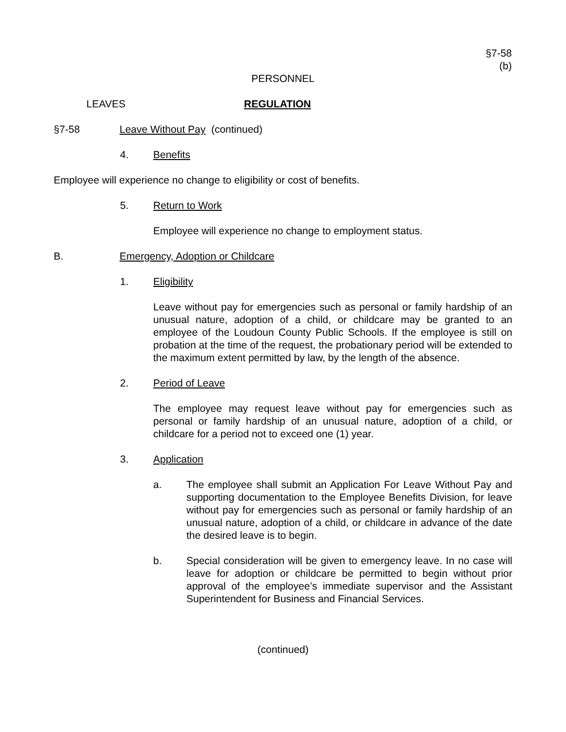§7-58
(b)
PERSONNEL
LEAVES REGULATION
§7-58 Leave Without Pay (continued)
4. Benefits
Employee will experience no change to eligibility or cost of benefits.
5. Return to Work
Employee will experience no change to employment status.
B. Emergency, Adoption or Childcare
1. Eligibility
Leave without pay for emergencies such as personal or family hardship of an unusual nature, adoption of a child, or childcare may be granted to an employee of the Loudoun County Public Schools. If the employee is still on probation at the time of the request, the probationary period will be extended to the maximum extent permitted by law, by the length of the absence.
2. Period of Leave
The employee may request leave without pay for emergencies such as personal or family hardship of an unusual nature, adoption of a child, or childcare for a period not to exceed one (1) year.
3. Application
a. The employee shall submit an Application For Leave Without Pay and supporting documentation to the Employee Benefits Division, for leave without pay for emergencies such as personal or family hardship of an unusual nature, adoption of a child, or childcare in advance of the date the desired leave is to begin.
b. Special consideration will be given to emergency leave. In no case will leave for adoption or childcare be permitted to begin without prior approval of the employee’s immediate supervisor and the Assistant Superintendent for Business and Financial Services.
(continued)